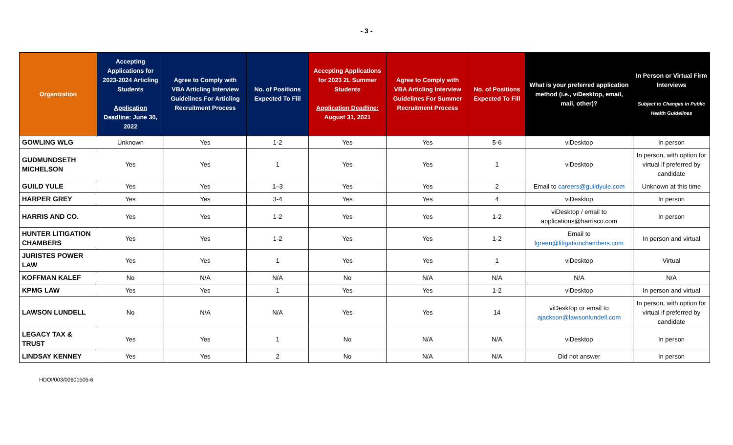- 3 -
| Organization | Accepting Applications for 2023-2024 Articling Students Application Deadline: June 30, 2022 | Agree to Comply with VBA Articling Interview Guidelines For Articling Recruitment Process | No. of Positions Expected To Fill | Accepting Applications for 2023 2L Summer Students Application Deadline: August 31, 2021 | Agree to Comply with VBA Articling Interview Guidelines For Summer Recruitment Process | No. of Positions Expected To Fill | What is your preferred application method (i.e., viDesktop, email, mail, other)? | In Person or Virtual Firm Interviews Subject to Changes in Public Health Guidelines |
| --- | --- | --- | --- | --- | --- | --- | --- | --- |
| GOWLING WLG | Unknown | Yes | 1-2 | Yes | Yes | 5-6 | viDesktop | In person |
| GUDMUNDSETH MICHELSON | Yes | Yes | 1 | Yes | Yes | 1 | viDesktop | In person, with option for virtual if preferred by candidate |
| GUILD YULE | Yes | Yes | 1–3 | Yes | Yes | 2 | Email to careers@guildyule.com | Unknown at this time |
| HARPER GREY | Yes | Yes | 3-4 | Yes | Yes | 4 | viDesktop | In person |
| HARRIS AND CO. | Yes | Yes | 1-2 | Yes | Yes | 1-2 | viDesktop / email to applications@harrisco.com | In person |
| HUNTER LITIGATION CHAMBERS | Yes | Yes | 1-2 | Yes | Yes | 1-2 | Email to lgreen@litigationchambers.com | In person and virtual |
| JURISTES POWER LAW | Yes | Yes | 1 | Yes | Yes | 1 | viDesktop | Virtual |
| KOFFMAN KALEF | No | N/A | N/A | No | N/A | N/A | N/A | N/A |
| KPMG LAW | Yes | Yes | 1 | Yes | Yes | 1-2 | viDesktop | In person and virtual |
| LAWSON LUNDELL | No | N/A | N/A | Yes | Yes | 14 | viDesktop or email to ajackson@lawsonlundell.com | In person, with option for virtual if preferred by candidate |
| LEGACY TAX & TRUST | Yes | Yes | 1 | No | N/A | N/A | viDesktop | In person |
| LINDSAY KENNEY | Yes | Yes | 2 | No | N/A | N/A | Did not answer | In person |
HDOI/003/00601505-6